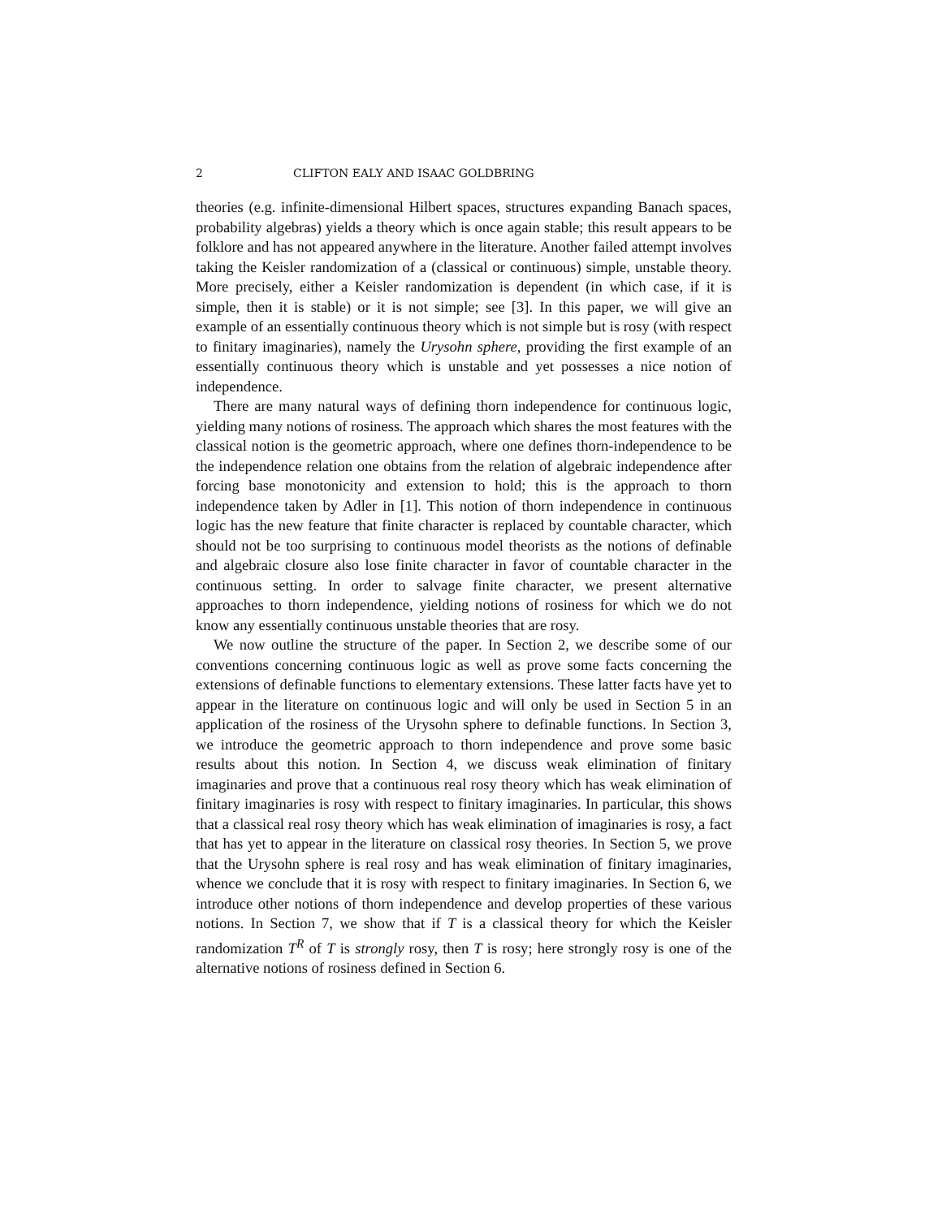2 CLIFTON EALY AND ISAAC GOLDBRING
theories (e.g. infinite-dimensional Hilbert spaces, structures expanding Banach spaces, probability algebras) yields a theory which is once again stable; this result appears to be folklore and has not appeared anywhere in the literature. Another failed attempt involves taking the Keisler randomization of a (classical or continuous) simple, unstable theory. More precisely, either a Keisler randomization is dependent (in which case, if it is simple, then it is stable) or it is not simple; see [3]. In this paper, we will give an example of an essentially continuous theory which is not simple but is rosy (with respect to finitary imaginaries), namely the Urysohn sphere, providing the first example of an essentially continuous theory which is unstable and yet possesses a nice notion of independence.
There are many natural ways of defining thorn independence for continuous logic, yielding many notions of rosiness. The approach which shares the most features with the classical notion is the geometric approach, where one defines thorn-independence to be the independence relation one obtains from the relation of algebraic independence after forcing base monotonicity and extension to hold; this is the approach to thorn independence taken by Adler in [1]. This notion of thorn independence in continuous logic has the new feature that finite character is replaced by countable character, which should not be too surprising to continuous model theorists as the notions of definable and algebraic closure also lose finite character in favor of countable character in the continuous setting. In order to salvage finite character, we present alternative approaches to thorn independence, yielding notions of rosiness for which we do not know any essentially continuous unstable theories that are rosy.
We now outline the structure of the paper. In Section 2, we describe some of our conventions concerning continuous logic as well as prove some facts concerning the extensions of definable functions to elementary extensions. These latter facts have yet to appear in the literature on continuous logic and will only be used in Section 5 in an application of the rosiness of the Urysohn sphere to definable functions. In Section 3, we introduce the geometric approach to thorn independence and prove some basic results about this notion. In Section 4, we discuss weak elimination of finitary imaginaries and prove that a continuous real rosy theory which has weak elimination of finitary imaginaries is rosy with respect to finitary imaginaries. In particular, this shows that a classical real rosy theory which has weak elimination of imaginaries is rosy, a fact that has yet to appear in the literature on classical rosy theories. In Section 5, we prove that the Urysohn sphere is real rosy and has weak elimination of finitary imaginaries, whence we conclude that it is rosy with respect to finitary imaginaries. In Section 6, we introduce other notions of thorn independence and develop properties of these various notions. In Section 7, we show that if T is a classical theory for which the Keisler randomization T<sup>R</sup> of T is strongly rosy, then T is rosy; here strongly rosy is one of the alternative notions of rosiness defined in Section 6.